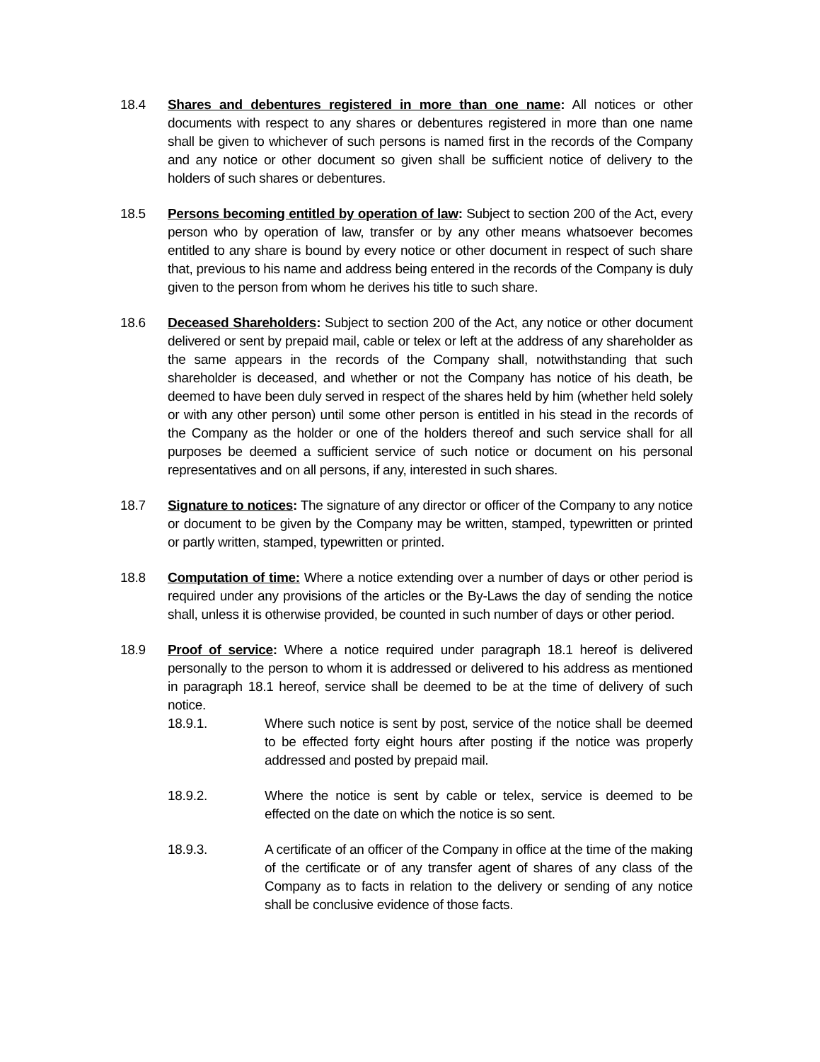18.4 Shares and debentures registered in more than one name: All notices or other documents with respect to any shares or debentures registered in more than one name shall be given to whichever of such persons is named first in the records of the Company and any notice or other document so given shall be sufficient notice of delivery to the holders of such shares or debentures.
18.5 Persons becoming entitled by operation of law: Subject to section 200 of the Act, every person who by operation of law, transfer or by any other means whatsoever becomes entitled to any share is bound by every notice or other document in respect of such share that, previous to his name and address being entered in the records of the Company is duly given to the person from whom he derives his title to such share.
18.6 Deceased Shareholders: Subject to section 200 of the Act, any notice or other document delivered or sent by prepaid mail, cable or telex or left at the address of any shareholder as the same appears in the records of the Company shall, notwithstanding that such shareholder is deceased, and whether or not the Company has notice of his death, be deemed to have been duly served in respect of the shares held by him (whether held solely or with any other person) until some other person is entitled in his stead in the records of the Company as the holder or one of the holders thereof and such service shall for all purposes be deemed a sufficient service of such notice or document on his personal representatives and on all persons, if any, interested in such shares.
18.7 Signature to notices: The signature of any director or officer of the Company to any notice or document to be given by the Company may be written, stamped, typewritten or printed or partly written, stamped, typewritten or printed.
18.8 Computation of time: Where a notice extending over a number of days or other period is required under any provisions of the articles or the By-Laws the day of sending the notice shall, unless it is otherwise provided, be counted in such number of days or other period.
18.9 Proof of service: Where a notice required under paragraph 18.1 hereof is delivered personally to the person to whom it is addressed or delivered to his address as mentioned in paragraph 18.1 hereof, service shall be deemed to be at the time of delivery of such notice.
18.9.1. Where such notice is sent by post, service of the notice shall be deemed to be effected forty eight hours after posting if the notice was properly addressed and posted by prepaid mail.
18.9.2. Where the notice is sent by cable or telex, service is deemed to be effected on the date on which the notice is so sent.
18.9.3. A certificate of an officer of the Company in office at the time of the making of the certificate or of any transfer agent of shares of any class of the Company as to facts in relation to the delivery or sending of any notice shall be conclusive evidence of those facts.